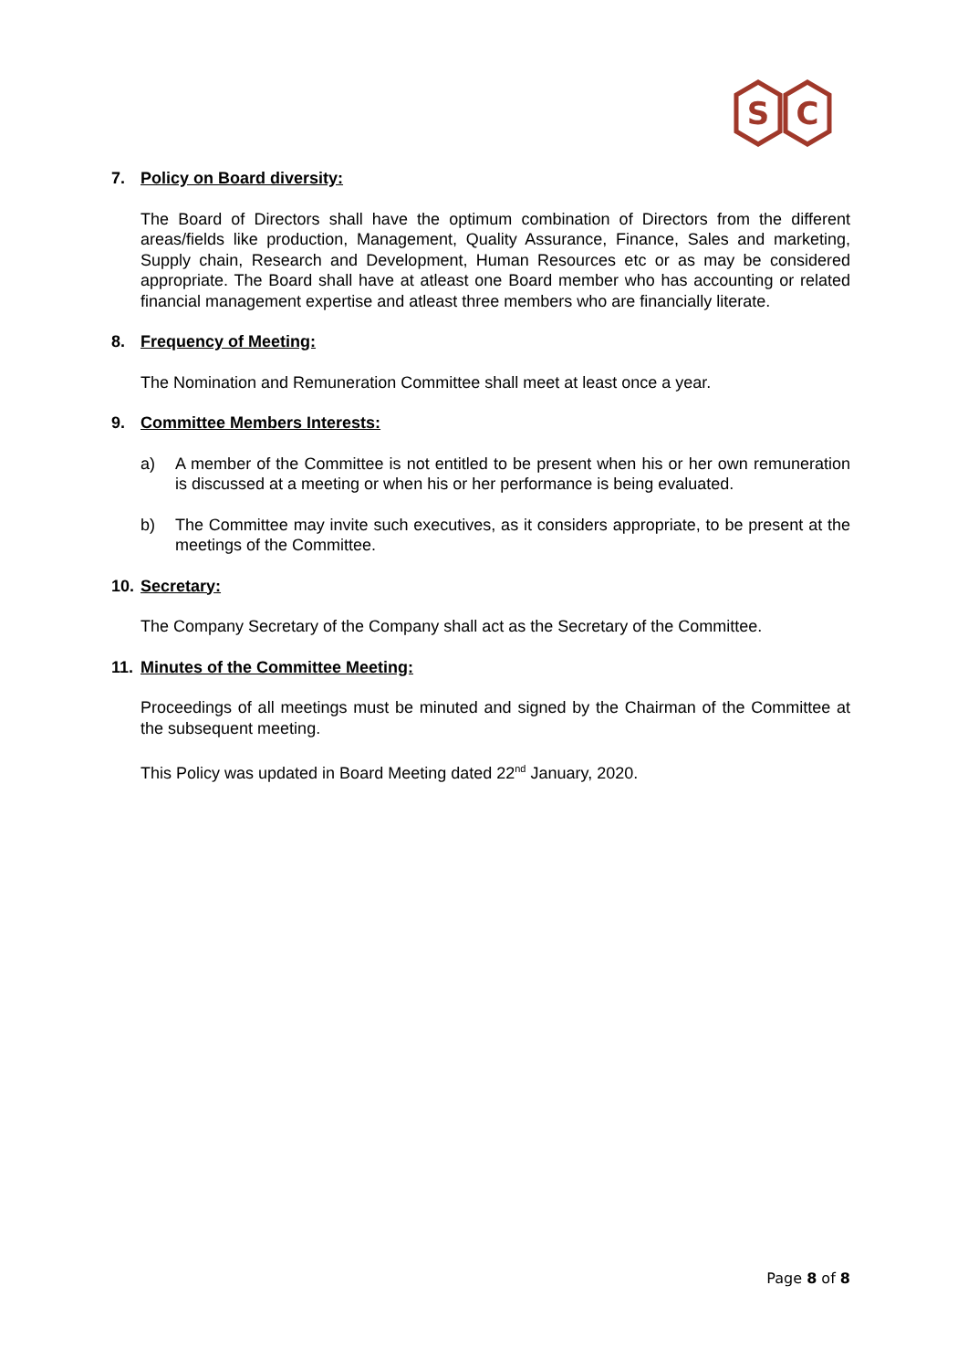S
C
7. Policy on Board diversity:
The Board of Directors shall have the optimum combination of Directors from the different areas/fields like production, Management, Quality Assurance, Finance, Sales and marketing, Supply chain, Research and Development, Human Resources etc or as may be considered appropriate. The Board shall have at atleast one Board member who has accounting or related financial management expertise and atleast three members who are financially literate.
8. Frequency of Meeting:
The Nomination and Remuneration Committee shall meet at least once a year.
9. Committee Members Interests:
a) A member of the Committee is not entitled to be present when his or her own remuneration is discussed at a meeting or when his or her performance is being evaluated.
b) The Committee may invite such executives, as it considers appropriate, to be present at the meetings of the Committee.
10. Secretary:
The Company Secretary of the Company shall act as the Secretary of the Committee.
11. Minutes of the Committee Meeting:
Proceedings of all meetings must be minuted and signed by the Chairman of the Committee at the subsequent meeting.
This Policy was updated in Board Meeting dated 22<sup>nd</sup> January, 2020.
Page 8 of 8